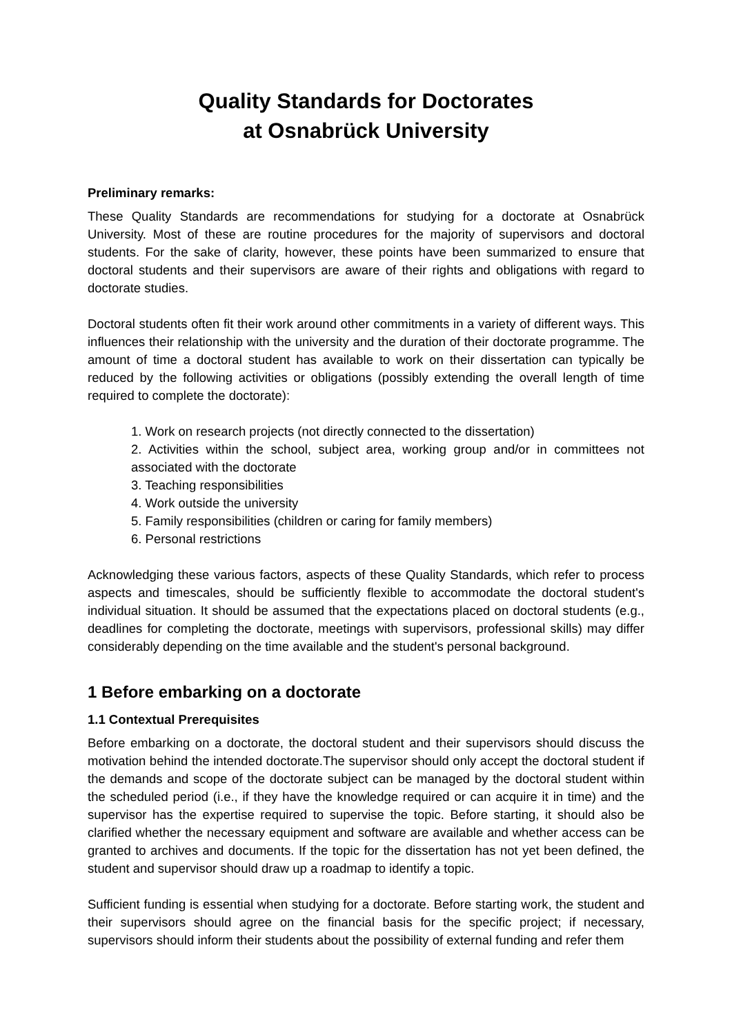Quality Standards for Doctorates
at Osnabrück University
Preliminary remarks:
These Quality Standards are recommendations for studying for a doctorate at Osnabrück University. Most of these are routine procedures for the majority of supervisors and doctoral students. For the sake of clarity, however, these points have been summarized to ensure that doctoral students and their supervisors are aware of their rights and obligations with regard to doctorate studies.
Doctoral students often fit their work around other commitments in a variety of different ways. This influences their relationship with the university and the duration of their doctorate programme. The amount of time a doctoral student has available to work on their dissertation can typically be reduced by the following activities or obligations (possibly extending the overall length of time required to complete the doctorate):
1. Work on research projects (not directly connected to the dissertation)
2. Activities within the school, subject area, working group and/or in committees not associated with the doctorate
3. Teaching responsibilities
4. Work outside the university
5. Family responsibilities (children or caring for family members)
6. Personal restrictions
Acknowledging these various factors, aspects of these Quality Standards, which refer to process aspects and timescales, should be sufficiently flexible to accommodate the doctoral student's individual situation. It should be assumed that the expectations placed on doctoral students (e.g., deadlines for completing the doctorate, meetings with supervisors, professional skills) may differ considerably depending on the time available and the student's personal background.
1 Before embarking on a doctorate
1.1 Contextual Prerequisites
Before embarking on a doctorate, the doctoral student and their supervisors should discuss the motivation behind the intended doctorate.The supervisor should only accept the doctoral student if the demands and scope of the doctorate subject can be managed by the doctoral student within the scheduled period (i.e., if they have the knowledge required or can acquire it in time) and the supervisor has the expertise required to supervise the topic. Before starting, it should also be clarified whether the necessary equipment and software are available and whether access can be granted to archives and documents. If the topic for the dissertation has not yet been defined, the student and supervisor should draw up a roadmap to identify a topic.
Sufficient funding is essential when studying for a doctorate. Before starting work, the student and their supervisors should agree on the financial basis for the specific project; if necessary, supervisors should inform their students about the possibility of external funding and refer them